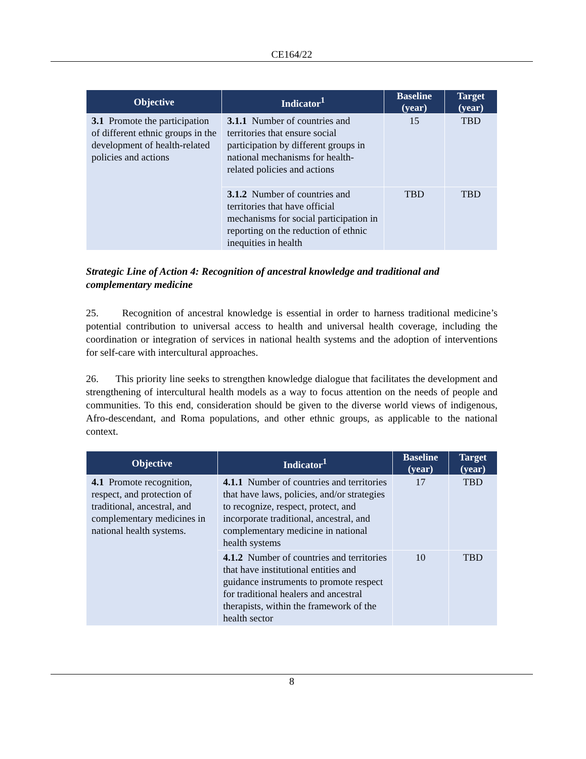CE164/22
| Objective | Indicator<sup>1</sup> | Baseline (year) | Target (year) |
| --- | --- | --- | --- |
| 3.1 Promote the participation of different ethnic groups in the development of health-related policies and actions | 3.1.1 Number of countries and territories that ensure social participation by different groups in national mechanisms for health-related policies and actions | 15 | TBD |
| | 3.1.2 Number of countries and territories that have official mechanisms for social participation in reporting on the reduction of ethnic inequities in health | TBD | TBD |
Strategic Line of Action 4: Recognition of ancestral knowledge and traditional and complementary medicine
25. Recognition of ancestral knowledge is essential in order to harness traditional medicine’s potential contribution to universal access to health and universal health coverage, including the coordination or integration of services in national health systems and the adoption of interventions for self-care with intercultural approaches.
26. This priority line seeks to strengthen knowledge dialogue that facilitates the development and strengthening of intercultural health models as a way to focus attention on the needs of people and communities. To this end, consideration should be given to the diverse world views of indigenous, Afro-descendant, and Roma populations, and other ethnic groups, as applicable to the national context.
| Objective | Indicator<sup>1</sup> | Baseline (year) | Target (year) |
| --- | --- | --- | --- |
| 4.1 Promote recognition, respect, and protection of traditional, ancestral, and complementary medicines in national health systems. | 4.1.1 Number of countries and territories that have laws, policies, and/or strategies to recognize, respect, protect, and incorporate traditional, ancestral, and complementary medicine in national health systems | 17 | TBD |
| | 4.1.2 Number of countries and territories that have institutional entities and guidance instruments to promote respect for traditional healers and ancestral therapists, within the framework of the health sector | 10 | TBD |
8